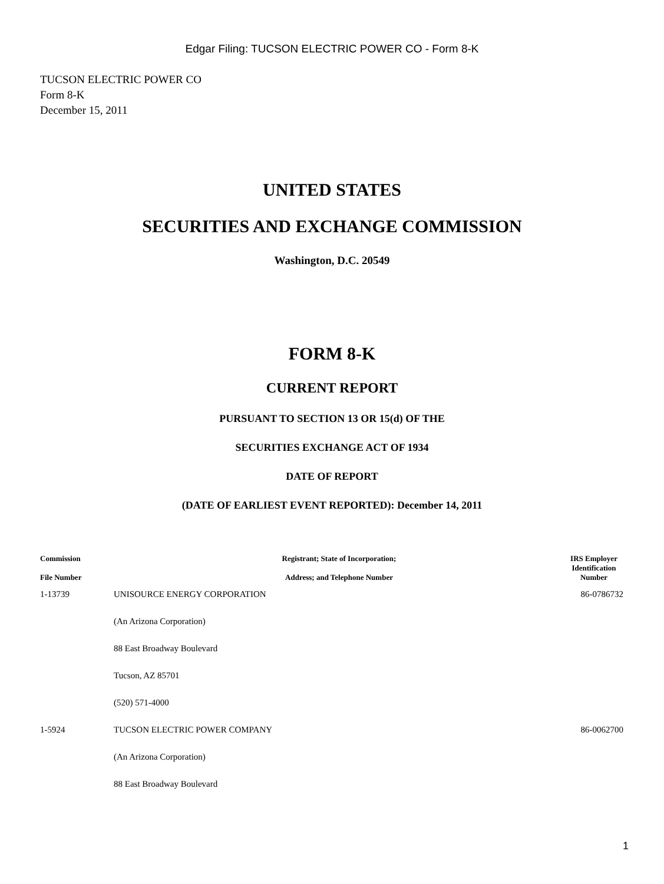Edgar Filing: TUCSON ELECTRIC POWER CO - Form 8-K
TUCSON ELECTRIC POWER CO
Form 8-K
December 15, 2011
UNITED STATES
SECURITIES AND EXCHANGE COMMISSION
Washington, D.C. 20549
FORM 8-K
CURRENT REPORT
PURSUANT TO SECTION 13 OR 15(d) OF THE
SECURITIES EXCHANGE ACT OF 1934
DATE OF REPORT
(DATE OF EARLIEST EVENT REPORTED): December 14, 2011
| Commission File Number | Registrant; State of Incorporation; Address; and Telephone Number | IRS Employer Identification Number |
| --- | --- | --- |
| 1-13739 | UNISOURCE ENERGY CORPORATION | 86-0786732 |
| | (An Arizona Corporation) | |
| | 88 East Broadway Boulevard | |
| | Tucson, AZ 85701 | |
| | (520) 571-4000 | |
| 1-5924 | TUCSON ELECTRIC POWER COMPANY | 86-0062700 |
| | (An Arizona Corporation) | |
| | 88 East Broadway Boulevard | |
1